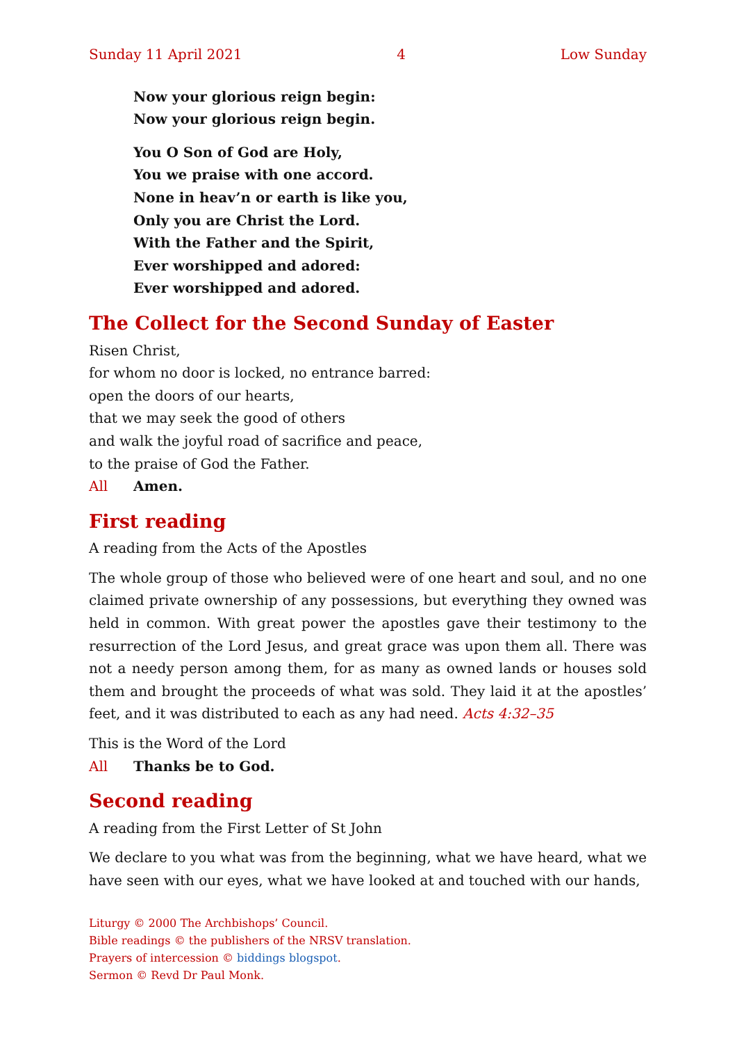Sunday 11 April 2021 4 Low Sunday
Now your glorious reign begin:
Now your glorious reign begin.
You O Son of God are Holy,
You we praise with one accord.
None in heav’n or earth is like you,
Only you are Christ the Lord.
With the Father and the Spirit,
Ever worshipped and adored:
Ever worshipped and adored.
The Collect for the Second Sunday of Easter
Risen Christ,
for whom no door is locked, no entrance barred:
open the doors of our hearts,
that we may seek the good of others
and walk the joyful road of sacrifice and peace,
to the praise of God the Father.
All Amen.
First reading
A reading from the Acts of the Apostles
The whole group of those who believed were of one heart and soul, and no one claimed private ownership of any possessions, but everything they owned was held in common. With great power the apostles gave their testimony to the resurrection of the Lord Jesus, and great grace was upon them all. There was not a needy person among them, for as many as owned lands or houses sold them and brought the proceeds of what was sold. They laid it at the apostles’ feet, and it was distributed to each as any had need. Acts 4:32–35
This is the Word of the Lord
All Thanks be to God.
Second reading
A reading from the First Letter of St John
We declare to you what was from the beginning, what we have heard, what we have seen with our eyes, what we have looked at and touched with our hands,
Liturgy © 2000 The Archbishops’ Council.
Bible readings © the publishers of the NRSV translation.
Prayers of intercession © biddings blogspot.
Sermon © Revd Dr Paul Monk.